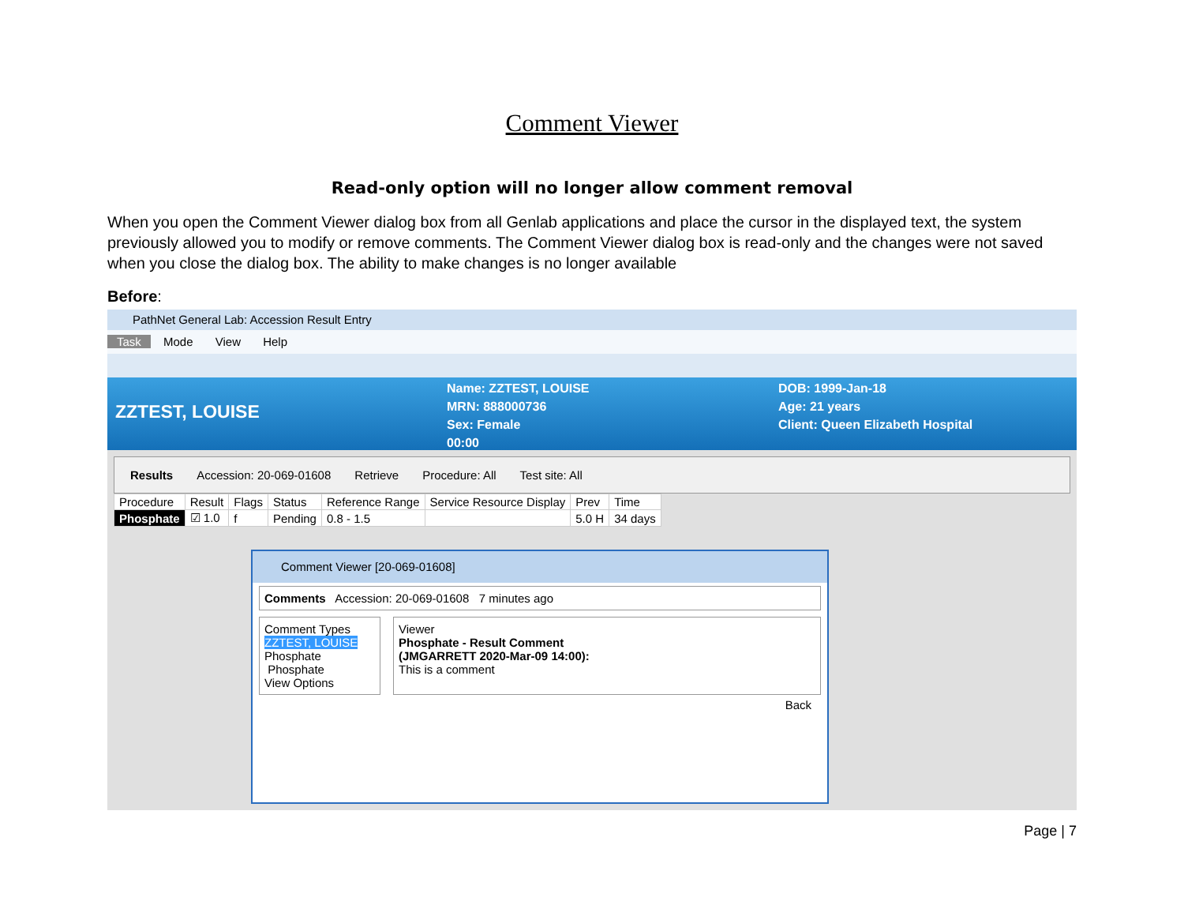Comment Viewer
Read-only option will no longer allow comment removal
When you open the Comment Viewer dialog box from all Genlab applications and place the cursor in the displayed text, the system previously allowed you to modify or remove comments. The Comment Viewer dialog box is read-only and the changes were not saved when you close the dialog box. The ability to make changes is no longer available
Before:
PathNet General Lab: Accession Result Entry
Task Mode View Help
ZZTEST, LOUISE
Name: ZZTEST, LOUISE
MRN: 888000736
Sex: Female
00:00
DOB: 1999-Jan-18
Age: 21 years
Client: Queen Elizabeth Hospital
Results Accession: 20-069-01608 Retrieve Procedure: All Test site: All
| Procedure | Result | Flags | Status | Reference Range | Service Resource Display | Prev | Time |
| Phosphate | ☑ 1.0 | f | Pending | 0.8 - 1.5 | | 5.0 H | 34 days |
Comment Viewer [20-069-01608]
Comments Accession: 20-069-01608 7 minutes ago
Comment Types
ZZTEST, LOUISE
Phosphate
Phosphate
View Options
Viewer
Phosphate - Result Comment
(JMGARRETT 2020-Mar-09 14:00):
This is a comment
Back
Page | 7